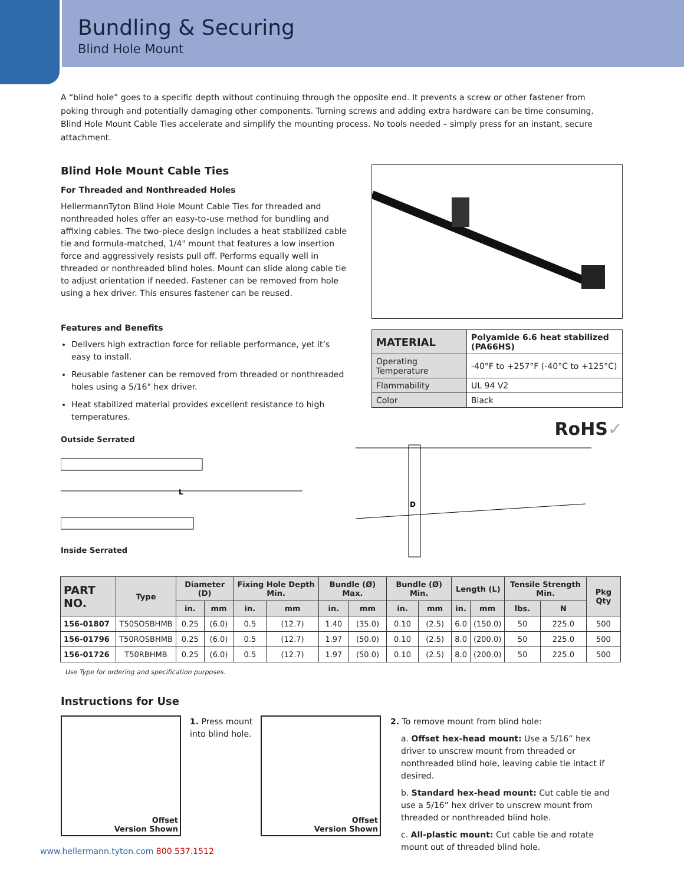Bundling & Securing
Blind Hole Mount
A “blind hole” goes to a specific depth without continuing through the opposite end. It prevents a screw or other fastener from poking through and potentially damaging other components. Turning screws and adding extra hardware can be time consuming. Blind Hole Mount Cable Ties accelerate and simplify the mounting process. No tools needed – simply press for an instant, secure attachment.
Blind Hole Mount Cable Ties
For Threaded and Nonthreaded Holes
HellermannTyton Blind Hole Mount Cable Ties for threaded and nonthreaded holes offer an easy-to-use method for bundling and affixing cables. The two-piece design includes a heat stabilized cable tie and formula-matched, 1/4" mount that features a low insertion force and aggressively resists pull off. Performs equally well in threaded or nonthreaded blind holes. Mount can slide along cable tie to adjust orientation if needed. Fastener can be removed from hole using a hex driver. This ensures fastener can be reused.
Features and Benefits
Delivers high extraction force for reliable performance, yet it’s easy to install.
Reusable fastener can be removed from threaded or nonthreaded holes using a 5/16" hex driver.
Heat stabilized material provides excellent resistance to high temperatures.
Outside Serrated
L
Inside Serrated
| MATERIAL | Polyamide 6.6 heat stabilized (PA66HS) |
| Operating Temperature | -40°F to +257°F (-40°C to +125°C) |
| Flammability | UL 94 V2 |
| Color | Black |
RoHS✓
D
| PART NO. | Type | Diameter (D) | | Fixing Hole Depth Min. | | Bundle (Ø) Max. | | Bundle (Ø) Min. | | Length (L) | | Tensile Strength Min. | | Pkg Qty |
| --- | --- | --- | --- | --- | --- | --- | --- | --- | --- | --- | --- | --- | --- | --- |
| | | in. | mm | in. | mm | in. | mm | in. | mm | in. | mm | lbs. | N | |
| 156-01807 | T50SOSBHMB | 0.25 | (6.0) | 0.5 | (12.7) | 1.40 | (35.0) | 0.10 | (2.5) | 6.0 | (150.0) | 50 | 225.0 | 500 |
| 156-01796 | T50ROSBHMB | 0.25 | (6.0) | 0.5 | (12.7) | 1.97 | (50.0) | 0.10 | (2.5) | 8.0 | (200.0) | 50 | 225.0 | 500 |
| 156-01726 | T50RBHMB | 0.25 | (6.0) | 0.5 | (12.7) | 1.97 | (50.0) | 0.10 | (2.5) | 8.0 | (200.0) | 50 | 225.0 | 500 |
Use Type for ordering and specification purposes.
Instructions for Use
Offset
Version Shown
1. Press mount into blind hole.
Offset
Version Shown
2. To remove mount from blind hole:
a. Offset hex-head mount: Use a 5/16” hex driver to unscrew mount from threaded or nonthreaded blind hole, leaving cable tie intact if desired.
b. Standard hex-head mount: Cut cable tie and use a 5/16” hex driver to unscrew mount from threaded or nonthreaded blind hole.
c. All-plastic mount: Cut cable tie and rotate mount out of threaded blind hole.
www.hellermann.tyton.com 800.537.1512